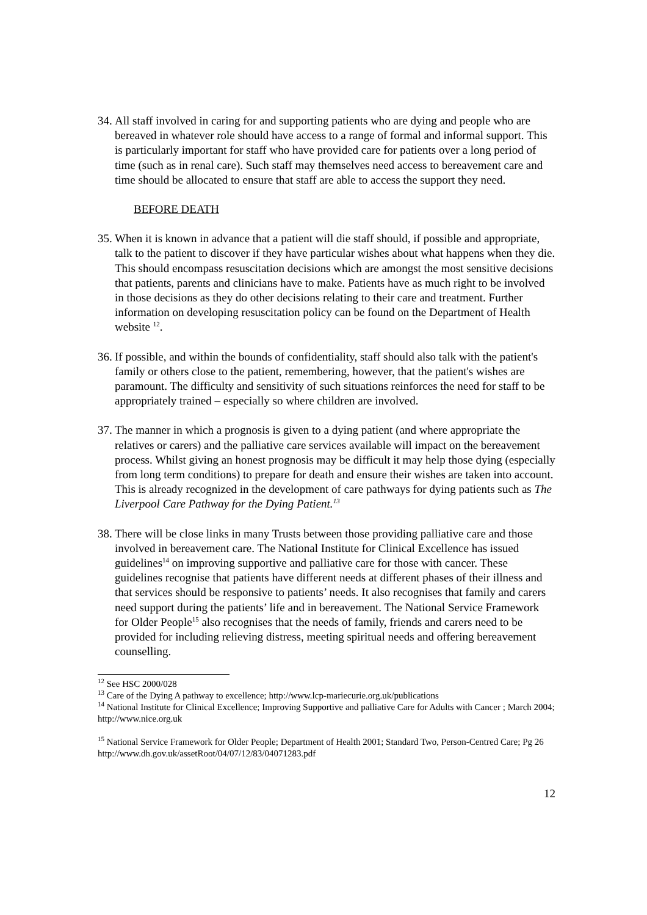34.
All staff involved in caring for and supporting patients who are dying and people who are bereaved in whatever role should have access to a range of formal and informal support. This is particularly important for staff who have provided care for patients over a long period of time (such as in renal care). Such staff may themselves need access to bereavement care and time should be allocated to ensure that staff are able to access the support they need.
BEFORE DEATH
35.
When it is known in advance that a patient will die staff should, if possible and appropriate, talk to the patient to discover if they have particular wishes about what happens when they die. This should encompass resuscitation decisions which are amongst the most sensitive decisions that patients, parents and clinicians have to make. Patients have as much right to be involved in those decisions as they do other decisions relating to their care and treatment. Further information on developing resuscitation policy can be found on the Department of Health website <sup>12</sup>.
36.
If possible, and within the bounds of confidentiality, staff should also talk with the patient's family or others close to the patient, remembering, however, that the patient's wishes are paramount. The difficulty and sensitivity of such situations reinforces the need for staff to be appropriately trained – especially so where children are involved.
37.
The manner in which a prognosis is given to a dying patient (and where appropriate the relatives or carers) and the palliative care services available will impact on the bereavement process. Whilst giving an honest prognosis may be difficult it may help those dying (especially from long term conditions) to prepare for death and ensure their wishes are taken into account. This is already recognized in the development of care pathways for dying patients such as The Liverpool Care Pathway for the Dying Patient.<sup>13</sup>
38.
There will be close links in many Trusts between those providing palliative care and those involved in bereavement care. The National Institute for Clinical Excellence has issued guidelines<sup>14</sup> on improving supportive and palliative care for those with cancer. These guidelines recognise that patients have different needs at different phases of their illness and that services should be responsive to patients’ needs. It also recognises that family and carers need support during the patients’ life and in bereavement. The National Service Framework for Older People<sup>15</sup> also recognises that the needs of family, friends and carers need to be provided for including relieving distress, meeting spiritual needs and offering bereavement counselling.
<sup>12</sup> See HSC 2000/028
<sup>13</sup> Care of the Dying A pathway to excellence; http://www.lcp-mariecurie.org.uk/publications
<sup>14</sup> National Institute for Clinical Excellence; Improving Supportive and palliative Care for Adults with Cancer ; March 2004; http://www.nice.org.uk
<sup>15</sup> National Service Framework for Older People; Department of Health 2001; Standard Two, Person-Centred Care; Pg 26 http://www.dh.gov.uk/assetRoot/04/07/12/83/04071283.pdf
12